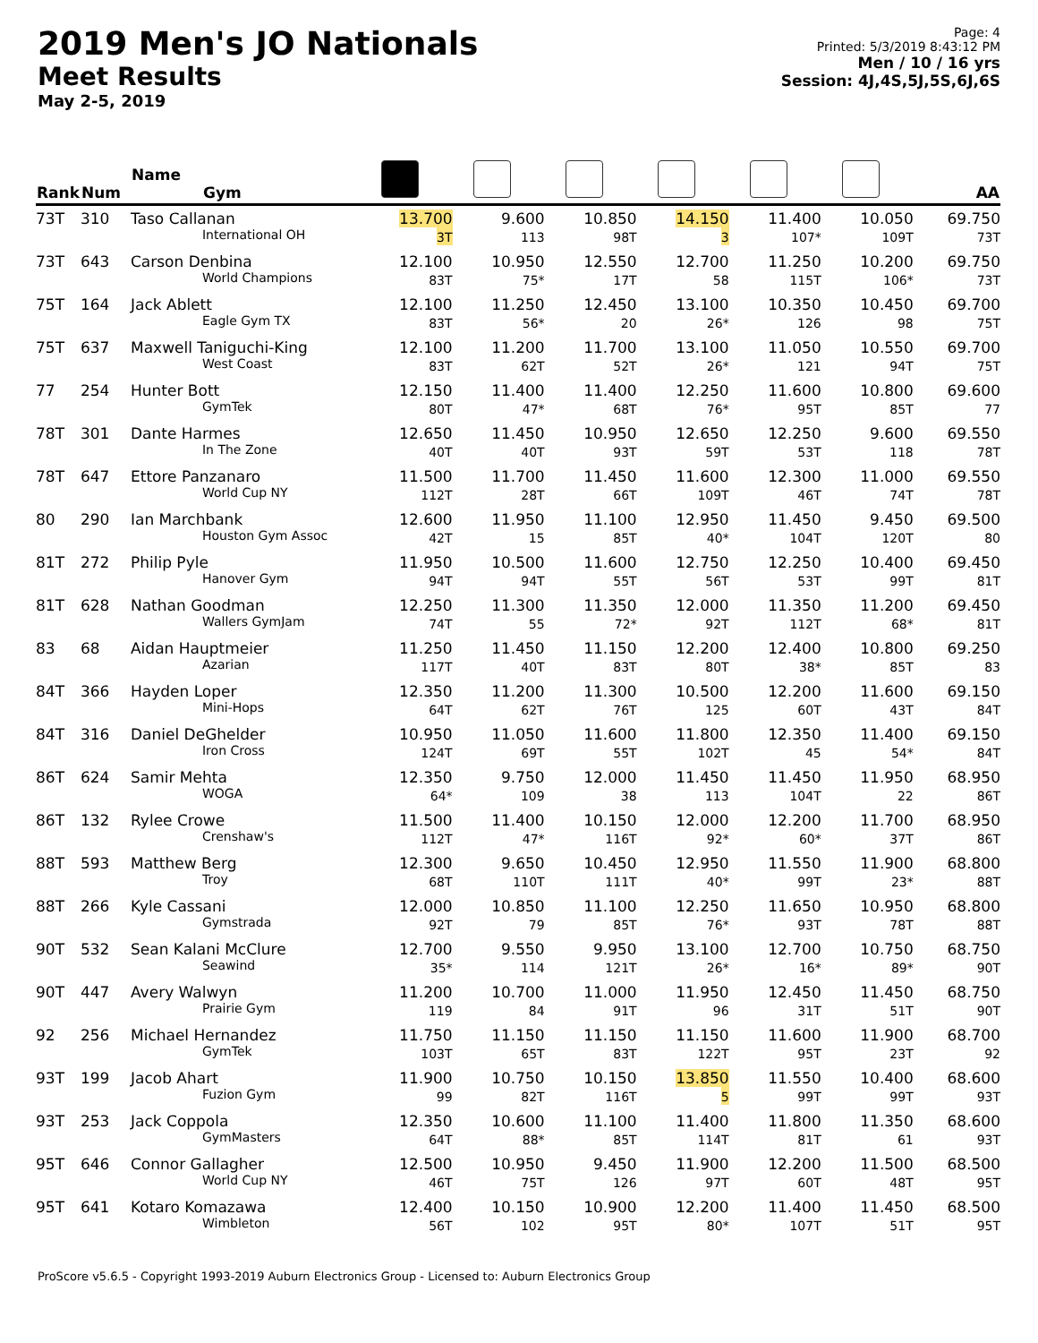2019 Men's JO Nationals
Meet Results
May 2-5, 2019
Page: 4
Printed: 5/3/2019 8:43:12 PM
Men / 10 / 16 yrs
Session: 4J,4S,5J,5S,6J,6S
| Rank | Num | Name Gym | | | | | | | AA |
| --- | --- | --- | --- | --- | --- | --- | --- | --- | --- |
| 73T | 310 | Taso Callanan International OH | 13.700 3T | 9.600 113 | 10.850 98T | 14.150 3 | 11.400 107* | 10.050 109T | 69.750 73T |
| 73T | 643 | Carson Denbina World Champions | 12.100 83T | 10.950 75* | 12.550 17T | 12.700 58 | 11.250 115T | 10.200 106* | 69.750 73T |
| 75T | 164 | Jack Ablett Eagle Gym TX | 12.100 83T | 11.250 56* | 12.450 20 | 13.100 26* | 10.350 126 | 10.450 98 | 69.700 75T |
| 75T | 637 | Maxwell Taniguchi-King West Coast | 12.100 83T | 11.200 62T | 11.700 52T | 13.100 26* | 11.050 121 | 10.550 94T | 69.700 75T |
| 77 | 254 | Hunter Bott GymTek | 12.150 80T | 11.400 47* | 11.400 68T | 12.250 76* | 11.600 95T | 10.800 85T | 69.600 77 |
| 78T | 301 | Dante Harmes In The Zone | 12.650 40T | 11.450 40T | 10.950 93T | 12.650 59T | 12.250 53T | 9.600 118 | 69.550 78T |
| 78T | 647 | Ettore Panzanaro World Cup NY | 11.500 112T | 11.700 28T | 11.450 66T | 11.600 109T | 12.300 46T | 11.000 74T | 69.550 78T |
| 80 | 290 | Ian Marchbank Houston Gym Assoc | 12.600 42T | 11.950 15 | 11.100 85T | 12.950 40* | 11.450 104T | 9.450 120T | 69.500 80 |
| 81T | 272 | Philip Pyle Hanover Gym | 11.950 94T | 10.500 94T | 11.600 55T | 12.750 56T | 12.250 53T | 10.400 99T | 69.450 81T |
| 81T | 628 | Nathan Goodman Wallers GymJam | 12.250 74T | 11.300 55 | 11.350 72* | 12.000 92T | 11.350 112T | 11.200 68* | 69.450 81T |
| 83 | 68 | Aidan Hauptmeier Azarian | 11.250 117T | 11.450 40T | 11.150 83T | 12.200 80T | 12.400 38* | 10.800 85T | 69.250 83 |
| 84T | 366 | Hayden Loper Mini-Hops | 12.350 64T | 11.200 62T | 11.300 76T | 10.500 125 | 12.200 60T | 11.600 43T | 69.150 84T |
| 84T | 316 | Daniel DeGhelder Iron Cross | 10.950 124T | 11.050 69T | 11.600 55T | 11.800 102T | 12.350 45 | 11.400 54* | 69.150 84T |
| 86T | 624 | Samir Mehta WOGA | 12.350 64* | 9.750 109 | 12.000 38 | 11.450 113 | 11.450 104T | 11.950 22 | 68.950 86T |
| 86T | 132 | Rylee Crowe Crenshaw's | 11.500 112T | 11.400 47* | 10.150 116T | 12.000 92* | 12.200 60* | 11.700 37T | 68.950 86T |
| 88T | 593 | Matthew Berg Troy | 12.300 68T | 9.650 110T | 10.450 111T | 12.950 40* | 11.550 99T | 11.900 23* | 68.800 88T |
| 88T | 266 | Kyle Cassani Gymstrada | 12.000 92T | 10.850 79 | 11.100 85T | 12.250 76* | 11.650 93T | 10.950 78T | 68.800 88T |
| 90T | 532 | Sean Kalani McClure Seawind | 12.700 35* | 9.550 114 | 9.950 121T | 13.100 26* | 12.700 16* | 10.750 89* | 68.750 90T |
| 90T | 447 | Avery Walwyn Prairie Gym | 11.200 119 | 10.700 84 | 11.000 91T | 11.950 96 | 12.450 31T | 11.450 51T | 68.750 90T |
| 92 | 256 | Michael Hernandez GymTek | 11.750 103T | 11.150 65T | 11.150 83T | 11.150 122T | 11.600 95T | 11.900 23T | 68.700 92 |
| 93T | 199 | Jacob Ahart Fuzion Gym | 11.900 99 | 10.750 82T | 10.150 116T | 13.850 5 | 11.550 99T | 10.400 99T | 68.600 93T |
| 93T | 253 | Jack Coppola GymMasters | 12.350 64T | 10.600 88* | 11.100 85T | 11.400 114T | 11.800 81T | 11.350 61 | 68.600 93T |
| 95T | 646 | Connor Gallagher World Cup NY | 12.500 46T | 10.950 75T | 9.450 126 | 11.900 97T | 12.200 60T | 11.500 48T | 68.500 95T |
| 95T | 641 | Kotaro Komazawa Wimbleton | 12.400 56T | 10.150 102 | 10.900 95T | 12.200 80* | 11.400 107T | 11.450 51T | 68.500 95T |
ProScore v5.6.5 - Copyright 1993-2019 Auburn Electronics Group - Licensed to: Auburn Electronics Group